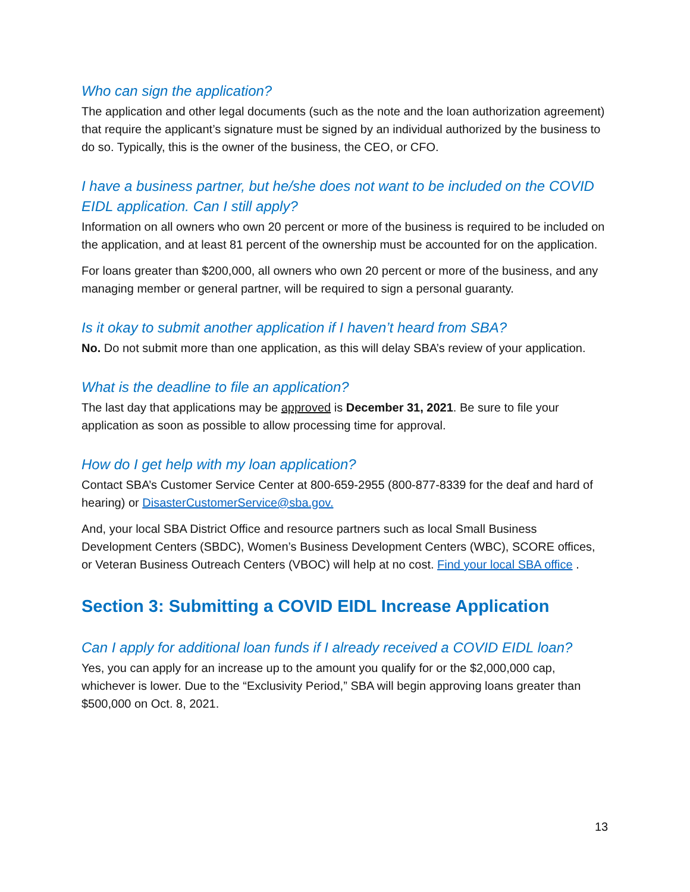Who can sign the application?
The application and other legal documents (such as the note and the loan authorization agreement) that require the applicant’s signature must be signed by an individual authorized by the business to do so. Typically, this is the owner of the business, the CEO, or CFO.
I have a business partner, but he/she does not want to be included on the COVID EIDL application. Can I still apply?
Information on all owners who own 20 percent or more of the business is required to be included on the application, and at least 81 percent of the ownership must be accounted for on the application.
For loans greater than $200,000, all owners who own 20 percent or more of the business, and any managing member or general partner, will be required to sign a personal guaranty.
Is it okay to submit another application if I haven’t heard from SBA?
No. Do not submit more than one application, as this will delay SBA’s review of your application.
What is the deadline to file an application?
The last day that applications may be approved is December 31, 2021. Be sure to file your application as soon as possible to allow processing time for approval.
How do I get help with my loan application?
Contact SBA’s Customer Service Center at 800-659-2955 (800-877-8339 for the deaf and hard of hearing) or DisasterCustomerService@sba.gov.
And, your local SBA District Office and resource partners such as local Small Business Development Centers (SBDC), Women’s Business Development Centers (WBC), SCORE offices, or Veteran Business Outreach Centers (VBOC) will help at no cost. Find your local SBA office .
Section 3: Submitting a COVID EIDL Increase Application
Can I apply for additional loan funds if I already received a COVID EIDL loan?
Yes, you can apply for an increase up to the amount you qualify for or the $2,000,000 cap, whichever is lower. Due to the “Exclusivity Period,” SBA will begin approving loans greater than $500,000 on Oct. 8, 2021.
13